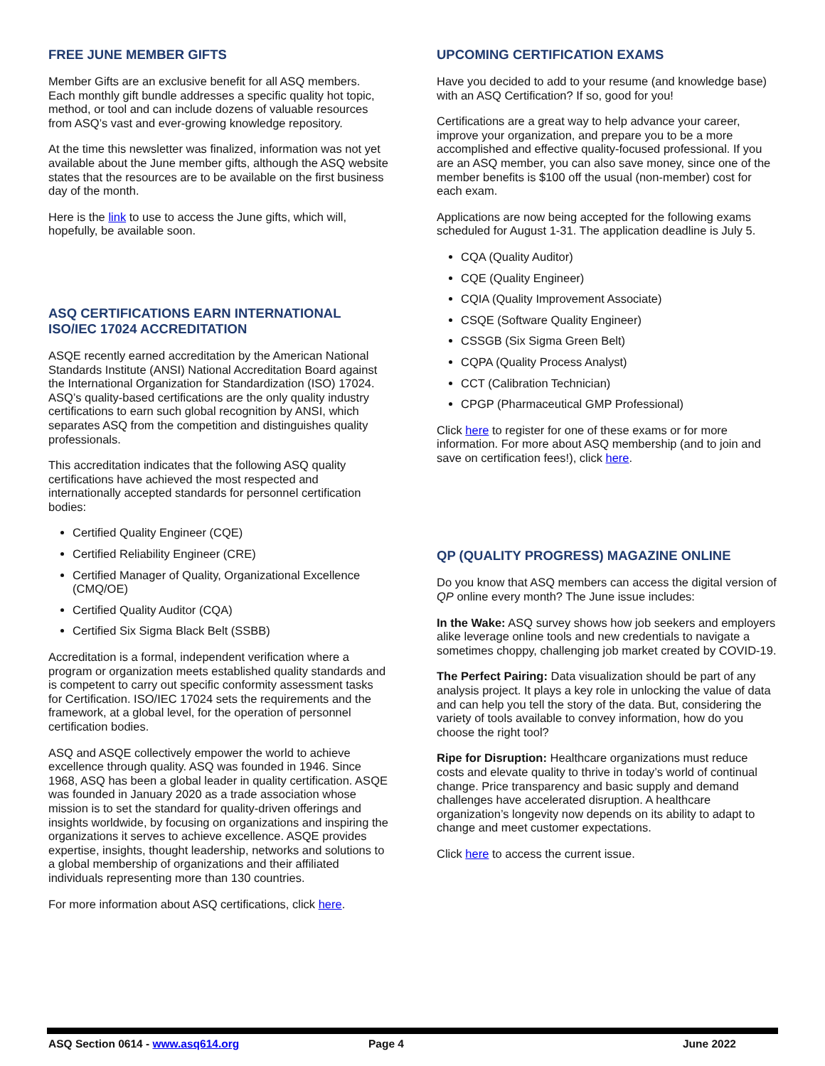FREE JUNE MEMBER GIFTS
Member Gifts are an exclusive benefit for all ASQ members. Each monthly gift bundle addresses a specific quality hot topic, method, or tool and can include dozens of valuable resources from ASQ’s vast and ever-growing knowledge repository.
At the time this newsletter was finalized, information was not yet available about the June member gifts, although the ASQ website states that the resources are to be available on the first business day of the month.
Here is the link to use to access the June gifts, which will, hopefully, be available soon.
ASQ CERTIFICATIONS EARN INTERNATIONAL ISO/IEC 17024 ACCREDITATION
ASQE recently earned accreditation by the American National Standards Institute (ANSI) National Accreditation Board against the International Organization for Standardization (ISO) 17024. ASQ’s quality-based certifications are the only quality industry certifications to earn such global recognition by ANSI, which separates ASQ from the competition and distinguishes quality professionals.
This accreditation indicates that the following ASQ quality certifications have achieved the most respected and internationally accepted standards for personnel certification bodies:
Certified Quality Engineer (CQE)
Certified Reliability Engineer (CRE)
Certified Manager of Quality, Organizational Excellence (CMQ/OE)
Certified Quality Auditor (CQA)
Certified Six Sigma Black Belt (SSBB)
Accreditation is a formal, independent verification where a program or organization meets established quality standards and is competent to carry out specific conformity assessment tasks for Certification. ISO/IEC 17024 sets the requirements and the framework, at a global level, for the operation of personnel certification bodies.
ASQ and ASQE collectively empower the world to achieve excellence through quality. ASQ was founded in 1946. Since 1968, ASQ has been a global leader in quality certification. ASQE was founded in January 2020 as a trade association whose mission is to set the standard for quality-driven offerings and insights worldwide, by focusing on organizations and inspiring the organizations it serves to achieve excellence. ASQE provides expertise, insights, thought leadership, networks and solutions to a global membership of organizations and their affiliated individuals representing more than 130 countries.
For more information about ASQ certifications, click here.
UPCOMING CERTIFICATION EXAMS
Have you decided to add to your resume (and knowledge base) with an ASQ Certification? If so, good for you!
Certifications are a great way to help advance your career, improve your organization, and prepare you to be a more accomplished and effective quality-focused professional. If you are an ASQ member, you can also save money, since one of the member benefits is $100 off the usual (non-member) cost for each exam.
Applications are now being accepted for the following exams scheduled for August 1-31. The application deadline is July 5.
CQA (Quality Auditor)
CQE (Quality Engineer)
CQIA (Quality Improvement Associate)
CSQE (Software Quality Engineer)
CSSGB (Six Sigma Green Belt)
CQPA (Quality Process Analyst)
CCT (Calibration Technician)
CPGP (Pharmaceutical GMP Professional)
Click here to register for one of these exams or for more information. For more about ASQ membership (and to join and save on certification fees!), click here.
QP (QUALITY PROGRESS) MAGAZINE ONLINE
Do you know that ASQ members can access the digital version of QP online every month? The June issue includes:
In the Wake: ASQ survey shows how job seekers and employers alike leverage online tools and new credentials to navigate a sometimes choppy, challenging job market created by COVID-19.
The Perfect Pairing: Data visualization should be part of any analysis project. It plays a key role in unlocking the value of data and can help you tell the story of the data. But, considering the variety of tools available to convey information, how do you choose the right tool?
Ripe for Disruption: Healthcare organizations must reduce costs and elevate quality to thrive in today’s world of continual change. Price transparency and basic supply and demand challenges have accelerated disruption. A healthcare organization’s longevity now depends on its ability to adapt to change and meet customer expectations.
Click here to access the current issue.
ASQ Section 0614 - www.asq614.org Page 4 June 2022